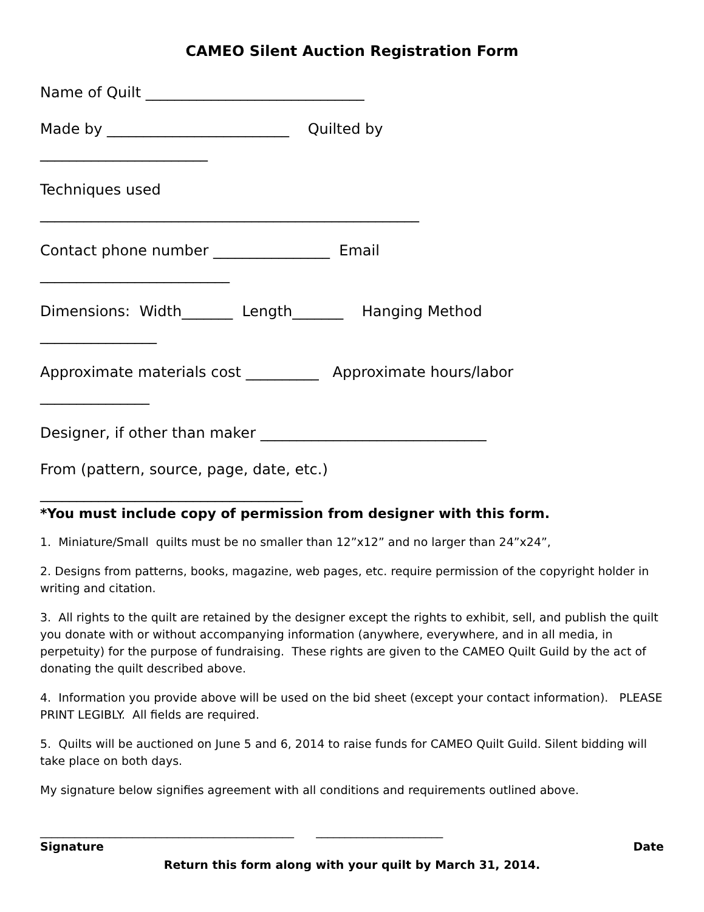CAMEO Silent Auction Registration Form
Name of Quilt ______________________________
Made by _________________________ Quilted by
_______________________
Techniques used
____________________________________________________
Contact phone number ________________ Email
__________________________
Dimensions: Width_______ Length_______ Hanging Method
________________
Approximate materials cost __________ Approximate hours/labor
_______________
Designer, if other than maker _______________________________
From (pattern, source, page, date, etc.)
____________________________________
*You must include copy of permission from designer with this form.
1. Miniature/Small quilts must be no smaller than 12”x12” and no larger than 24”x24”,
2. Designs from patterns, books, magazine, web pages, etc. require permission of the copyright holder in writing and citation.
3. All rights to the quilt are retained by the designer except the rights to exhibit, sell, and publish the quilt you donate with or without accompanying information (anywhere, everywhere, and in all media, in perpetuity) for the purpose of fundraising. These rights are given to the CAMEO Quilt Guild by the act of donating the quilt described above.
4. Information you provide above will be used on the bid sheet (except your contact information). PLEASE PRINT LEGIBLY. All fields are required.
5. Quilts will be auctioned on June 5 and 6, 2014 to raise funds for CAMEO Quilt Guild. Silent bidding will take place on both days.
My signature below signifies agreement with all conditions and requirements outlined above.
____________________________________________ ______________________
Signature Date
Return this form along with your quilt by March 31, 2014.